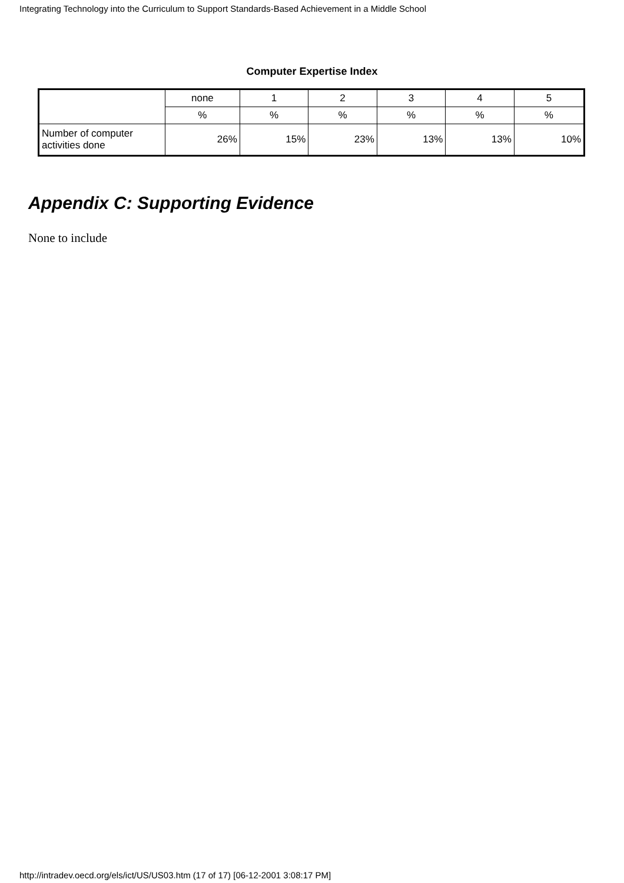Integrating Technology into the Curriculum to Support Standards-Based Achievement in a Middle School
Computer Expertise Index
| | none | 1 | 2 | 3 | 4 | 5 |
| | % | % | % | % | % | % |
| Number of computer activities done | 26% | 15% | 23% | 13% | 13% | 10% |
Appendix C: Supporting Evidence
None to include
http://intradev.oecd.org/els/ict/US/US03.htm (17 of 17) [06-12-2001 3:08:17 PM]